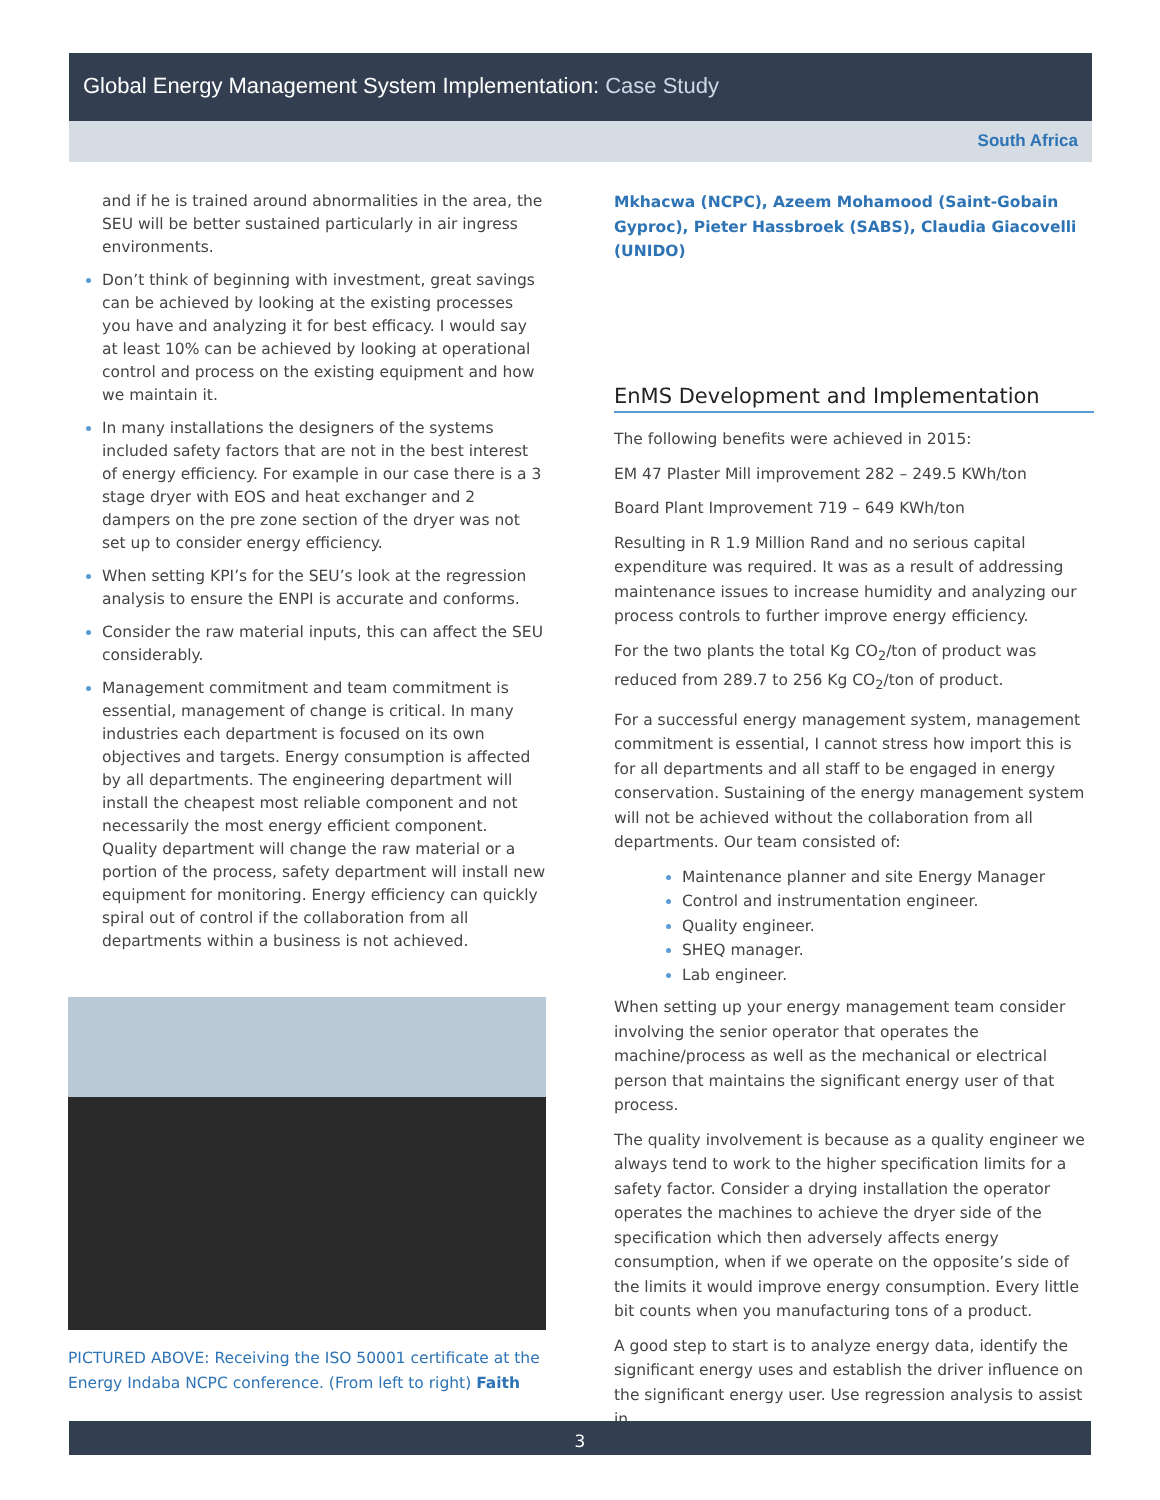Global Energy Management System Implementation: Case Study
South Africa
and if he is trained around abnormalities in the area, the SEU will be better sustained particularly in air ingress environments.
Don’t think of beginning with investment, great savings can be achieved by looking at the existing processes you have and analyzing it for best efficacy. I would say at least 10% can be achieved by looking at operational control and process on the existing equipment and how we maintain it.
In many installations the designers of the systems included safety factors that are not in the best interest of energy efficiency. For example in our case there is a 3 stage dryer with EOS and heat exchanger and 2 dampers on the pre zone section of the dryer was not set up to consider energy efficiency.
When setting KPI’s for the SEU’s look at the regression analysis to ensure the ENPI is accurate and conforms.
Consider the raw material inputs, this can affect the SEU considerably.
Management commitment and team commitment is essential, management of change is critical. In many industries each department is focused on its own objectives and targets. Energy consumption is affected by all departments. The engineering department will install the cheapest most reliable component and not necessarily the most energy efficient component. Quality department will change the raw material or a portion of the process, safety department will install new equipment for monitoring. Energy efficiency can quickly spiral out of control if the collaboration from all departments within a business is not achieved.
PICTURED ABOVE: Receiving the ISO 50001 certificate at the Energy Indaba NCPC conference. (From left to right) Faith
Mkhacwa (NCPC), Azeem Mohamood (Saint-Gobain Gyproc), Pieter Hassbroek (SABS), Claudia Giacovelli (UNIDO)
EnMS Development and Implementation
The following benefits were achieved in 2015:
EM 47 Plaster Mill improvement 282 – 249.5 KWh/ton
Board Plant Improvement 719 – 649 KWh/ton
Resulting in R 1.9 Million Rand and no serious capital expenditure was required. It was as a result of addressing maintenance issues to increase humidity and analyzing our process controls to further improve energy efficiency.
For the two plants the total Kg CO<sub>2</sub>/ton of product was reduced from 289.7 to 256 Kg CO<sub>2</sub>/ton of product.
For a successful energy management system, management commitment is essential, I cannot stress how import this is for all departments and all staff to be engaged in energy conservation. Sustaining of the energy management system will not be achieved without the collaboration from all departments. Our team consisted of:
Maintenance planner and site Energy Manager
Control and instrumentation engineer.
Quality engineer.
SHEQ manager.
Lab engineer.
When setting up your energy management team consider involving the senior operator that operates the machine/process as well as the mechanical or electrical person that maintains the significant energy user of that process.
The quality involvement is because as a quality engineer we always tend to work to the higher specification limits for a safety factor. Consider a drying installation the operator operates the machines to achieve the dryer side of the specification which then adversely affects energy consumption, when if we operate on the opposite’s side of the limits it would improve energy consumption. Every little bit counts when you manufacturing tons of a product.
A good step to start is to analyze energy data, identify the significant energy uses and establish the driver influence on the significant energy user. Use regression analysis to assist in
3